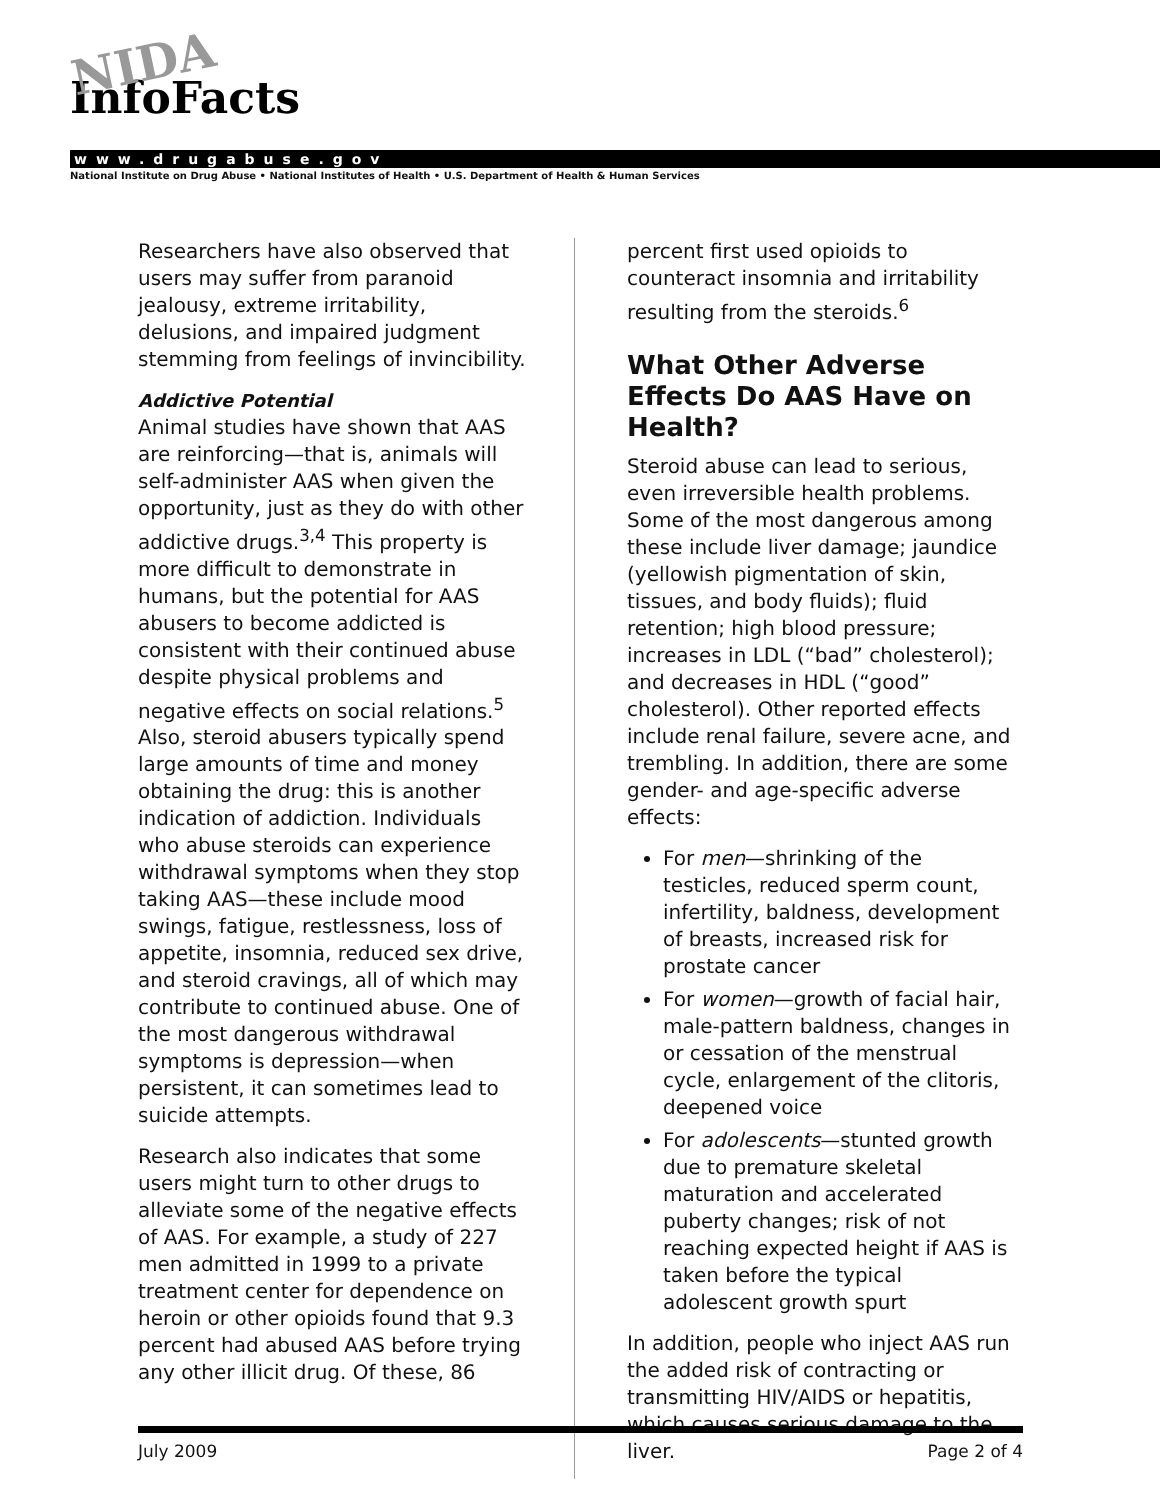NIDA
InfoFacts
www.drugabuse.gov
National Institute on Drug Abuse • National Institutes of Health • U.S. Department of Health & Human Services
Researchers have also observed that users may suffer from paranoid jealousy, extreme irritability, delusions, and impaired judgment stemming from feelings of invincibility.
Addictive Potential
Animal studies have shown that AAS are reinforcing—that is, animals will self-administer AAS when given the opportunity, just as they do with other addictive drugs.<sup>3,4</sup> This property is more difficult to demonstrate in humans, but the potential for AAS abusers to become addicted is consistent with their continued abuse despite physical problems and negative effects on social relations.<sup>5</sup> Also, steroid abusers typically spend large amounts of time and money obtaining the drug: this is another indication of addiction. Individuals who abuse steroids can experience withdrawal symptoms when they stop taking AAS—these include mood swings, fatigue, restlessness, loss of appetite, insomnia, reduced sex drive, and steroid cravings, all of which may contribute to continued abuse. One of the most dangerous withdrawal symptoms is depression—when persistent, it can sometimes lead to suicide attempts.
Research also indicates that some users might turn to other drugs to alleviate some of the negative effects of AAS. For example, a study of 227 men admitted in 1999 to a private treatment center for dependence on heroin or other opioids found that 9.3 percent had abused AAS before trying any other illicit drug. Of these, 86
percent first used opioids to counteract insomnia and irritability resulting from the steroids.<sup>6</sup>
What Other Adverse Effects Do AAS Have on Health?
Steroid abuse can lead to serious, even irreversible health problems. Some of the most dangerous among these include liver damage; jaundice (yellowish pigmentation of skin, tissues, and body fluids); fluid retention; high blood pressure; increases in LDL (“bad” cholesterol); and decreases in HDL (“good” cholesterol). Other reported effects include renal failure, severe acne, and trembling. In addition, there are some gender- and age-specific adverse effects:
For men—shrinking of the testicles, reduced sperm count, infertility, baldness, development of breasts, increased risk for prostate cancer
For women—growth of facial hair, male-pattern baldness, changes in or cessation of the menstrual cycle, enlargement of the clitoris, deepened voice
For adolescents—stunted growth due to premature skeletal maturation and accelerated puberty changes; risk of not reaching expected height if AAS is taken before the typical adolescent growth spurt
In addition, people who inject AAS run the added risk of contracting or transmitting HIV/AIDS or hepatitis, which causes serious damage to the liver.
July 2009 Page 2 of 4